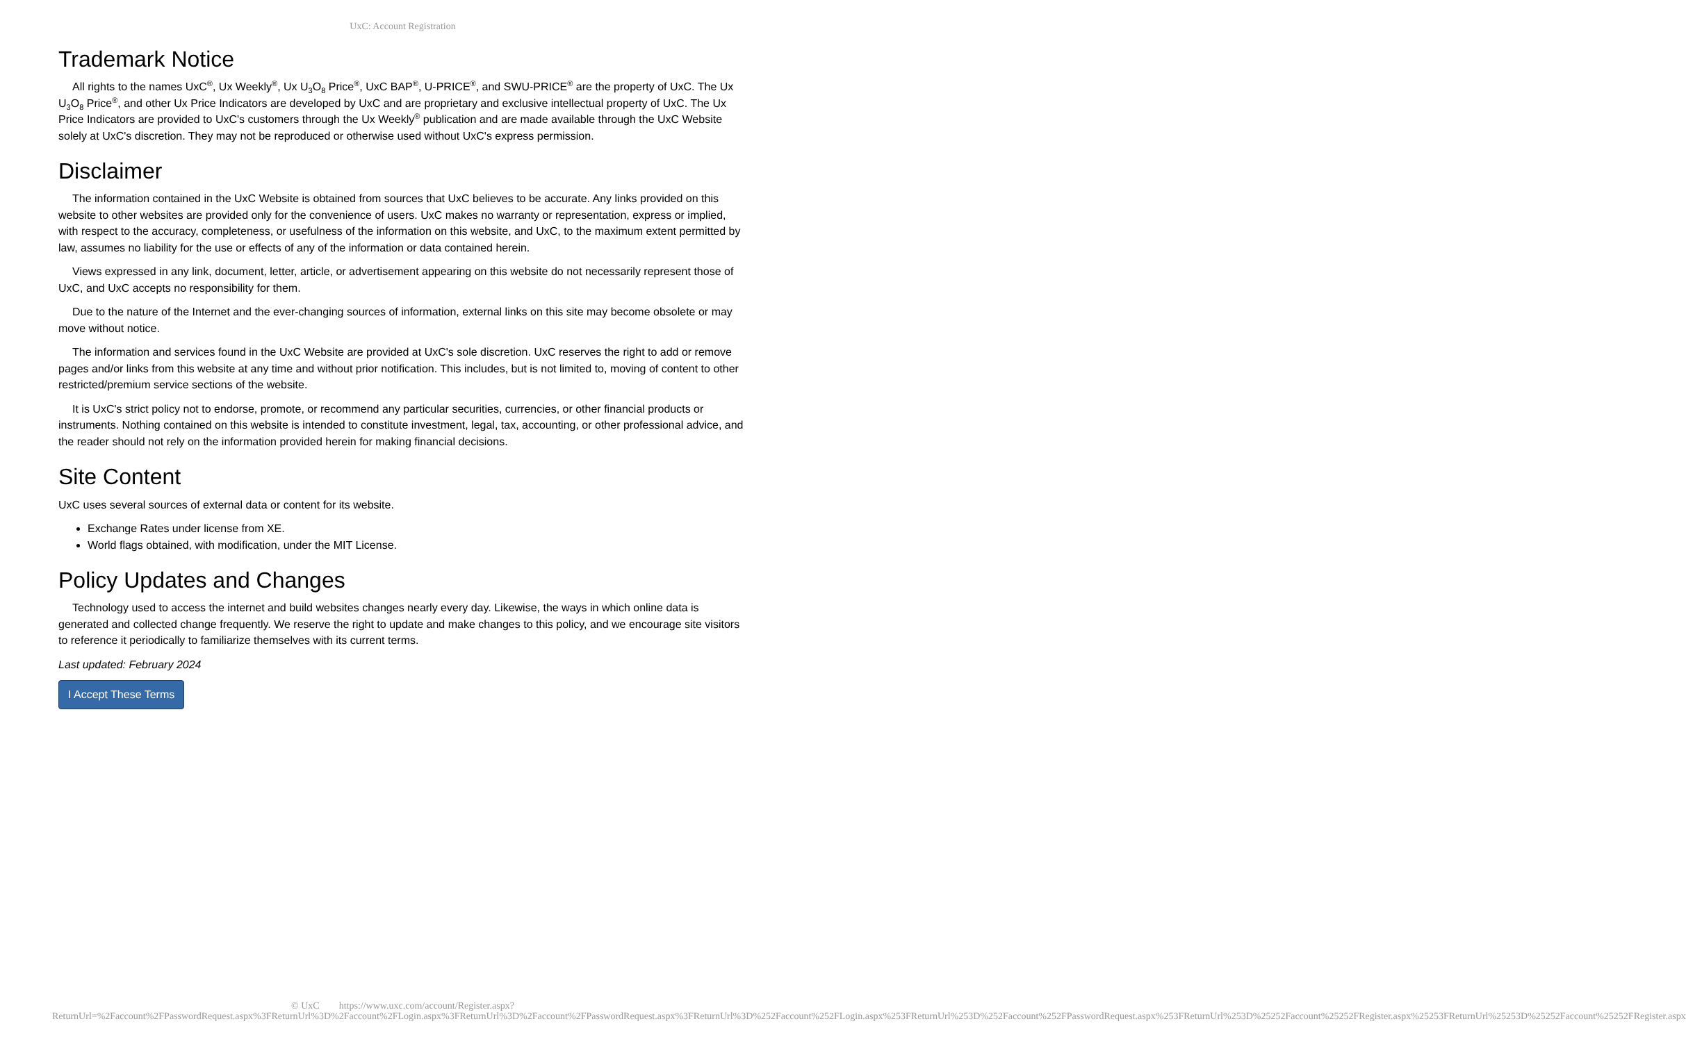UxC: Account Registration
Trademark Notice
All rights to the names UxC<sup>®</sup>, Ux Weekly<sup>®</sup>, Ux U<sub>3</sub>O<sub>8</sub> Price<sup>®</sup>, UxC BAP<sup>®</sup>, U-PRICE<sup>®</sup>, and SWU-PRICE<sup>®</sup> are the property of UxC. The Ux U<sub>3</sub>O<sub>8</sub> Price<sup>®</sup>, and other Ux Price Indicators are developed by UxC and are proprietary and exclusive intellectual property of UxC. The Ux Price Indicators are provided to UxC's customers through the Ux Weekly<sup>®</sup> publication and are made available through the UxC Website solely at UxC's discretion. They may not be reproduced or otherwise used without UxC's express permission.
Disclaimer
The information contained in the UxC Website is obtained from sources that UxC believes to be accurate. Any links provided on this website to other websites are provided only for the convenience of users. UxC makes no warranty or representation, express or implied, with respect to the accuracy, completeness, or usefulness of the information on this website, and UxC, to the maximum extent permitted by law, assumes no liability for the use or effects of any of the information or data contained herein.
Views expressed in any link, document, letter, article, or advertisement appearing on this website do not necessarily represent those of UxC, and UxC accepts no responsibility for them.
Due to the nature of the Internet and the ever-changing sources of information, external links on this site may become obsolete or may move without notice.
The information and services found in the UxC Website are provided at UxC's sole discretion. UxC reserves the right to add or remove pages and/or links from this website at any time and without prior notification. This includes, but is not limited to, moving of content to other restricted/premium service sections of the website.
It is UxC's strict policy not to endorse, promote, or recommend any particular securities, currencies, or other financial products or instruments. Nothing contained on this website is intended to constitute investment, legal, tax, accounting, or other professional advice, and the reader should not rely on the information provided herein for making financial decisions.
Site Content
UxC uses several sources of external data or content for its website.
Exchange Rates under license from XE.
World flags obtained, with modification, under the MIT License.
Policy Updates and Changes
Technology used to access the internet and build websites changes nearly every day. Likewise, the ways in which online data is generated and collected change frequently. We reserve the right to update and make changes to this policy, and we encourage site visitors to reference it periodically to familiarize themselves with its current terms.
Last updated: February 2024
I Accept These Terms
© UxC https://www.uxc.com/account/Register.aspx?ReturnUrl=%2Faccount%2FPasswordRequest.aspx%3FReturnUrl%3D%2Faccount%2FLogin.aspx%3FReturnUrl%3D%2Faccount%2FPasswordRequest.aspx%3FReturnUrl%3D%252Faccount%252FLogin.aspx%253FReturnUrl%253D%252Faccount%252FPasswordRequest.aspx%253FReturnUrl%253D%25252Faccount%25252FRegister.aspx%25253FReturnUrl%25253D%25252Faccount%25252FRegister.aspx